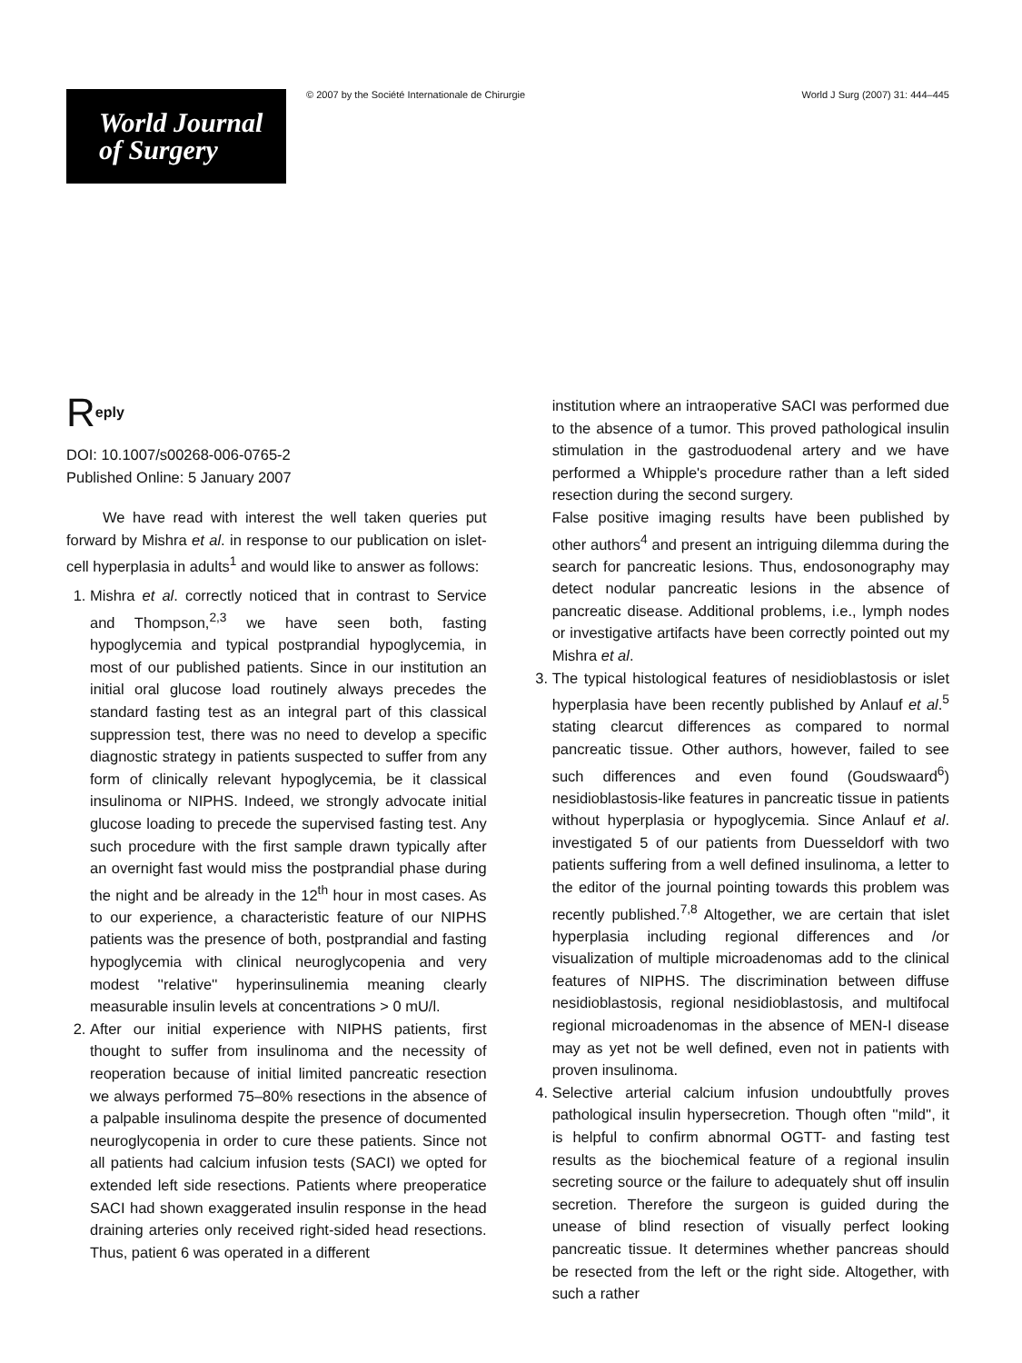World Journal
of Surgery
© 2007 by the Société Internationale de Chirurgie World J Surg (2007) 31: 444–445
R<sup>eply</sup>
DOI: 10.1007/s00268-006-0765-2
Published Online: 5 January 2007
We have read with interest the well taken queries put forward by Mishra et al. in response to our publication on islet-cell hyperplasia in adults<sup>1</sup> and would like to answer as follows:
1. Mishra et al. correctly noticed that in contrast to Service and Thompson,<sup>2,3</sup> we have seen both, fasting hypoglycemia and typical postprandial hypoglycemia, in most of our published patients. Since in our institution an initial oral glucose load routinely always precedes the standard fasting test as an integral part of this classical suppression test, there was no need to develop a specific diagnostic strategy in patients suspected to suffer from any form of clinically relevant hypoglycemia, be it classical insulinoma or NIPHS. Indeed, we strongly advocate initial glucose loading to precede the supervised fasting test. Any such procedure with the first sample drawn typically after an overnight fast would miss the postprandial phase during the night and be already in the 12<sup>th</sup> hour in most cases. As to our experience, a characteristic feature of our NIPHS patients was the presence of both, postprandial and fasting hypoglycemia with clinical neuroglycopenia and very modest ''relative'' hyperinsulinemia meaning clearly measurable insulin levels at concentrations > 0 mU/l.
2. After our initial experience with NIPHS patients, first thought to suffer from insulinoma and the necessity of reoperation because of initial limited pancreatic resection we always performed 75–80% resections in the absence of a palpable insulinoma despite the presence of documented neuroglycopenia in order to cure these patients. Since not all patients had calcium infusion tests (SACI) we opted for extended left side resections. Patients where preoperatice SACI had shown exaggerated insulin response in the head draining arteries only received right-sided head resections. Thus, patient 6 was operated in a different
institution where an intraoperative SACI was performed due to the absence of a tumor. This proved pathological insulin stimulation in the gastroduodenal artery and we have performed a Whipple's procedure rather than a left sided resection during the second surgery.
False positive imaging results have been published by other authors<sup>4</sup> and present an intriguing dilemma during the search for pancreatic lesions. Thus, endosonography may detect nodular pancreatic lesions in the absence of pancreatic disease. Additional problems, i.e., lymph nodes or investigative artifacts have been correctly pointed out my Mishra et al.
3. The typical histological features of nesidioblastosis or islet hyperplasia have been recently published by Anlauf et al.<sup>5</sup> stating clearcut differences as compared to normal pancreatic tissue. Other authors, however, failed to see such differences and even found (Goudswaard<sup>6</sup>) nesidioblastosis-like features in pancreatic tissue in patients without hyperplasia or hypoglycemia. Since Anlauf et al. investigated 5 of our patients from Duesseldorf with two patients suffering from a well defined insulinoma, a letter to the editor of the journal pointing towards this problem was recently published.<sup>7,8</sup> Altogether, we are certain that islet hyperplasia including regional differences and /or visualization of multiple microadenomas add to the clinical features of NIPHS. The discrimination between diffuse nesidioblastosis, regional nesidioblastosis, and multifocal regional microadenomas in the absence of MEN-I disease may as yet not be well defined, even not in patients with proven insulinoma.
4. Selective arterial calcium infusion undoubtfully proves pathological insulin hypersecretion. Though often ''mild'', it is helpful to confirm abnormal OGTT- and fasting test results as the biochemical feature of a regional insulin secreting source or the failure to adequately shut off insulin secretion. Therefore the surgeon is guided during the unease of blind resection of visually perfect looking pancreatic tissue. It determines whether pancreas should be resected from the left or the right side. Altogether, with such a rather